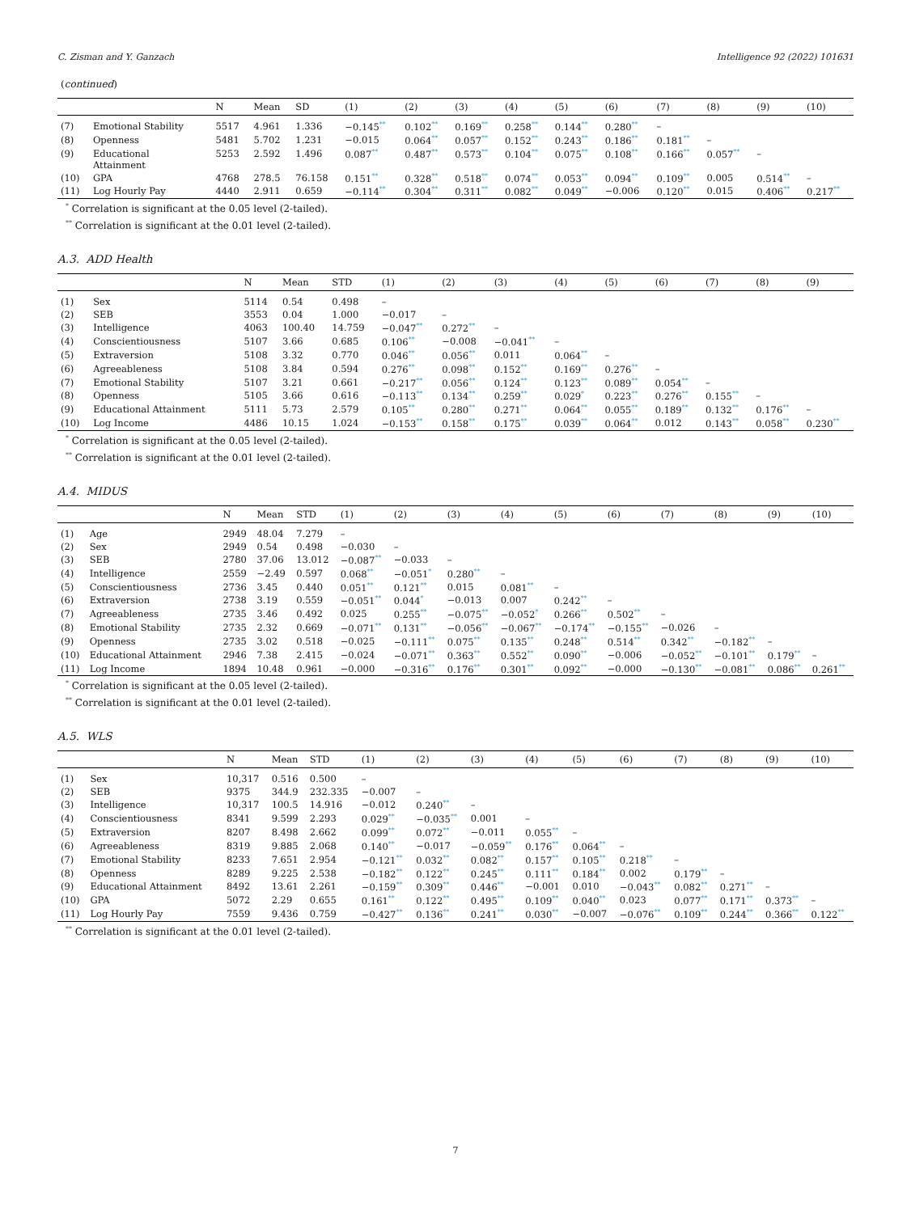C. Zisman and Y. Ganzach Intelligence 92 (2022) 101631
(continued)
| | | N | Mean | SD | (1) | (2) | (3) | (4) | (5) | (6) | (7) | (8) | (9) | (10) |
| --- | --- | --- | --- | --- | --- | --- | --- | --- | --- | --- | --- | --- | --- | --- |
| (7) | Emotional Stability | 5517 | 4.961 | 1.336 | −0.145<sup>**</sup> | 0.102<sup>**</sup> | 0.169<sup>**</sup> | 0.258<sup>**</sup> | 0.144<sup>**</sup> | 0.280<sup>**</sup> | – | | | |
| (8) | Openness | 5481 | 5.702 | 1.231 | −0.015 | 0.064<sup>**</sup> | 0.057<sup>**</sup> | 0.152<sup>**</sup> | 0.243<sup>**</sup> | 0.186<sup>**</sup> | 0.181<sup>**</sup> | – | | |
| (9) | Educational Attainment | 5253 | 2.592 | 1.496 | 0.087<sup>**</sup> | 0.487<sup>**</sup> | 0.573<sup>**</sup> | 0.104<sup>**</sup> | 0.075<sup>**</sup> | 0.108<sup>**</sup> | 0.166<sup>**</sup> | 0.057<sup>**</sup> | – | |
| (10) | GPA | 4768 | 278.5 | 76.158 | 0.151<sup>**</sup> | 0.328<sup>**</sup> | 0.518<sup>**</sup> | 0.074<sup>**</sup> | 0.053<sup>**</sup> | 0.094<sup>**</sup> | 0.109<sup>**</sup> | 0.005 | 0.514<sup>**</sup> | – |
| (11) | Log Hourly Pay | 4440 | 2.911 | 0.659 | −0.114<sup>**</sup> | 0.304<sup>**</sup> | 0.311<sup>**</sup> | 0.082<sup>**</sup> | 0.049<sup>**</sup> | −0.006 | 0.120<sup>**</sup> | 0.015 | 0.406<sup>**</sup> | 0.217<sup>**</sup> |
<sup>*</sup> Correlation is significant at the 0.05 level (2-tailed).
<sup>**</sup> Correlation is significant at the 0.01 level (2-tailed).
A.3. ADD Health
| | | N | Mean | STD | (1) | (2) | (3) | (4) | (5) | (6) | (7) | (8) | (9) |
| --- | --- | --- | --- | --- | --- | --- | --- | --- | --- | --- | --- | --- | --- |
| (1) | Sex | 5114 | 0.54 | 0.498 | – | | | | | | | | |
| (2) | SEB | 3553 | 0.04 | 1.000 | −0.017 | – | | | | | | | |
| (3) | Intelligence | 4063 | 100.40 | 14.759 | −0.047<sup>**</sup> | 0.272<sup>**</sup> | – | | | | | | |
| (4) | Conscientiousness | 5107 | 3.66 | 0.685 | 0.106<sup>**</sup> | −0.008 | −0.041<sup>**</sup> | – | | | | | |
| (5) | Extraversion | 5108 | 3.32 | 0.770 | 0.046<sup>**</sup> | 0.056<sup>**</sup> | 0.011 | 0.064<sup>**</sup> | – | | | | |
| (6) | Agreeableness | 5108 | 3.84 | 0.594 | 0.276<sup>**</sup> | 0.098<sup>**</sup> | 0.152<sup>**</sup> | 0.169<sup>**</sup> | 0.276<sup>**</sup> | – | | | |
| (7) | Emotional Stability | 5107 | 3.21 | 0.661 | −0.217<sup>**</sup> | 0.056<sup>**</sup> | 0.124<sup>**</sup> | 0.123<sup>**</sup> | 0.089<sup>**</sup> | 0.054<sup>**</sup> | – | | |
| (8) | Openness | 5105 | 3.66 | 0.616 | −0.113<sup>**</sup> | 0.134<sup>**</sup> | 0.259<sup>**</sup> | 0.029<sup>*</sup> | 0.223<sup>**</sup> | 0.276<sup>**</sup> | 0.155<sup>**</sup> | – | |
| (9) | Educational Attainment | 5111 | 5.73 | 2.579 | 0.105<sup>**</sup> | 0.280<sup>**</sup> | 0.271<sup>**</sup> | 0.064<sup>**</sup> | 0.055<sup>**</sup> | 0.189<sup>**</sup> | 0.132<sup>**</sup> | 0.176<sup>**</sup> | – |
| (10) | Log Income | 4486 | 10.15 | 1.024 | −0.153<sup>**</sup> | 0.158<sup>**</sup> | 0.175<sup>**</sup> | 0.039<sup>**</sup> | 0.064<sup>**</sup> | 0.012 | 0.143<sup>**</sup> | 0.058<sup>**</sup> | 0.230<sup>**</sup> |
<sup>*</sup> Correlation is significant at the 0.05 level (2-tailed).
<sup>**</sup> Correlation is significant at the 0.01 level (2-tailed).
A.4. MIDUS
| | | N | Mean | STD | (1) | (2) | (3) | (4) | (5) | (6) | (7) | (8) | (9) | (10) |
| --- | --- | --- | --- | --- | --- | --- | --- | --- | --- | --- | --- | --- | --- | --- |
| (1) | Age | 2949 | 48.04 | 7.279 | – | | | | | | | | | |
| (2) | Sex | 2949 | 0.54 | 0.498 | −0.030 | – | | | | | | | | |
| (3) | SEB | 2780 | 37.06 | 13.012 | −0.087<sup>**</sup> | −0.033 | – | | | | | | | |
| (4) | Intelligence | 2559 | −2.49 | 0.597 | 0.068<sup>**</sup> | −0.051<sup>*</sup> | 0.280<sup>**</sup> | – | | | | | | |
| (5) | Conscientiousness | 2736 | 3.45 | 0.440 | 0.051<sup>**</sup> | 0.121<sup>**</sup> | 0.015 | 0.081<sup>**</sup> | – | | | | | |
| (6) | Extraversion | 2738 | 3.19 | 0.559 | −0.051<sup>**</sup> | 0.044<sup>*</sup> | −0.013 | 0.007 | 0.242<sup>**</sup> | – | | | | |
| (7) | Agreeableness | 2735 | 3.46 | 0.492 | 0.025 | 0.255<sup>**</sup> | −0.075<sup>**</sup> | −0.052<sup>*</sup> | 0.266<sup>**</sup> | 0.502<sup>**</sup> | – | | | |
| (8) | Emotional Stability | 2735 | 2.32 | 0.669 | −0.071<sup>**</sup> | 0.131<sup>**</sup> | −0.056<sup>**</sup> | −0.067<sup>**</sup> | −0.174<sup>**</sup> | −0.155<sup>**</sup> | −0.026 | – | | |
| (9) | Openness | 2735 | 3.02 | 0.518 | −0.025 | −0.111<sup>**</sup> | 0.075<sup>**</sup> | 0.135<sup>**</sup> | 0.248<sup>**</sup> | 0.514<sup>**</sup> | 0.342<sup>**</sup> | −0.182<sup>**</sup> | – | |
| (10) | Educational Attainment | 2946 | 7.38 | 2.415 | −0.024 | −0.071<sup>**</sup> | 0.363<sup>**</sup> | 0.552<sup>**</sup> | 0.090<sup>**</sup> | −0.006 | −0.052<sup>**</sup> | −0.101<sup>**</sup> | 0.179<sup>**</sup> | – |
| (11) | Log Income | 1894 | 10.48 | 0.961 | −0.000 | −0.316<sup>**</sup> | 0.176<sup>**</sup> | 0.301<sup>**</sup> | 0.092<sup>**</sup> | −0.000 | −0.130<sup>**</sup> | −0.081<sup>**</sup> | 0.086<sup>**</sup> | 0.261<sup>**</sup> |
<sup>*</sup> Correlation is significant at the 0.05 level (2-tailed).
<sup>**</sup> Correlation is significant at the 0.01 level (2-tailed).
A.5. WLS
| | | N | Mean | STD | (1) | (2) | (3) | (4) | (5) | (6) | (7) | (8) | (9) | (10) |
| --- | --- | --- | --- | --- | --- | --- | --- | --- | --- | --- | --- | --- | --- | --- |
| (1) | Sex | 10,317 | 0.516 | 0.500 | – | | | | | | | | | |
| (2) | SEB | 9375 | 344.9 | 232.335 | −0.007 | – | | | | | | | | |
| (3) | Intelligence | 10,317 | 100.5 | 14.916 | −0.012 | 0.240<sup>**</sup> | – | | | | | | | |
| (4) | Conscientiousness | 8341 | 9.599 | 2.293 | 0.029<sup>**</sup> | −0.035<sup>**</sup> | 0.001 | – | | | | | | |
| (5) | Extraversion | 8207 | 8.498 | 2.662 | 0.099<sup>**</sup> | 0.072<sup>**</sup> | −0.011 | 0.055<sup>**</sup> | – | | | | | |
| (6) | Agreeableness | 8319 | 9.885 | 2.068 | 0.140<sup>**</sup> | −0.017 | −0.059<sup>**</sup> | 0.176<sup>**</sup> | 0.064<sup>**</sup> | – | | | | |
| (7) | Emotional Stability | 8233 | 7.651 | 2.954 | −0.121<sup>**</sup> | 0.032<sup>**</sup> | 0.082<sup>**</sup> | 0.157<sup>**</sup> | 0.105<sup>**</sup> | 0.218<sup>**</sup> | – | | | |
| (8) | Openness | 8289 | 9.225 | 2.538 | −0.182<sup>**</sup> | 0.122<sup>**</sup> | 0.245<sup>**</sup> | 0.111<sup>**</sup> | 0.184<sup>**</sup> | 0.002 | 0.179<sup>**</sup> | – | | |
| (9) | Educational Attainment | 8492 | 13.61 | 2.261 | −0.159<sup>**</sup> | 0.309<sup>**</sup> | 0.446<sup>**</sup> | −0.001 | 0.010 | −0.043<sup>**</sup> | 0.082<sup>**</sup> | 0.271<sup>**</sup> | – | |
| (10) | GPA | 5072 | 2.29 | 0.655 | 0.161<sup>**</sup> | 0.122<sup>**</sup> | 0.495<sup>**</sup> | 0.109<sup>**</sup> | 0.040<sup>**</sup> | 0.023 | 0.077<sup>**</sup> | 0.171<sup>**</sup> | 0.373<sup>**</sup> | – |
| (11) | Log Hourly Pay | 7559 | 9.436 | 0.759 | −0.427<sup>**</sup> | 0.136<sup>**</sup> | 0.241<sup>**</sup> | 0.030<sup>**</sup> | −0.007 | −0.076<sup>**</sup> | 0.109<sup>**</sup> | 0.244<sup>**</sup> | 0.366<sup>**</sup> | 0.122<sup>**</sup> |
<sup>**</sup> Correlation is significant at the 0.01 level (2-tailed).
7